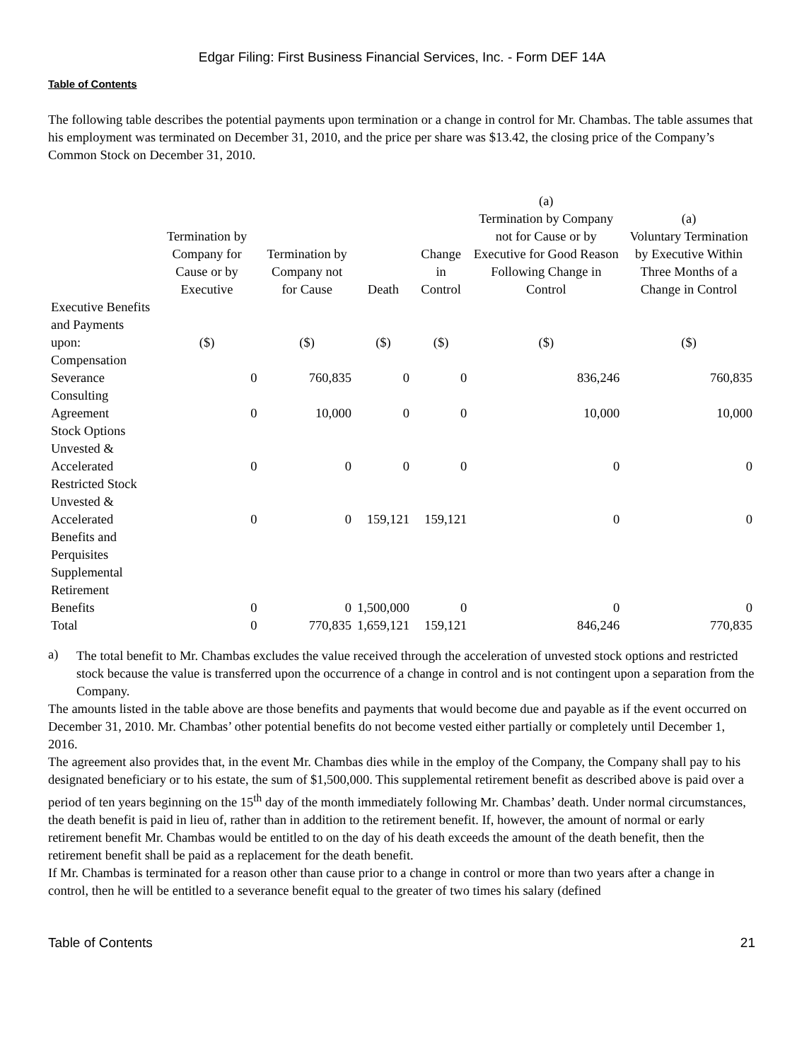Edgar Filing: First Business Financial Services, Inc. - Form DEF 14A
Table of Contents
The following table describes the potential payments upon termination or a change in control for Mr. Chambas. The table assumes that his employment was terminated on December 31, 2010, and the price per share was $13.42, the closing price of the Company’s Common Stock on December 31, 2010.
| | Termination by Company for Cause or by Executive | Termination by Company not for Cause | Death | Change in Control | (a) Termination by Company not for Cause or by Executive for Good Reason Following Change in Control | (a) Voluntary Termination by Executive Within Three Months of a Change in Control |
| --- | --- | --- | --- | --- | --- | --- |
| Executive Benefits and Payments upon: | ($) | ($) | ($) | ($) | ($) | ($) |
| Compensation | | | | | | |
| Severance | 0 | 760,835 | 0 | 0 | 836,246 | 760,835 |
| Consulting Agreement | 0 | 10,000 | 0 | 0 | 10,000 | 10,000 |
| Stock Options Unvested & Accelerated | 0 | 0 | 0 | 0 | 0 | 0 |
| Restricted Stock Unvested & Accelerated | 0 | 0 | 159,121 | 159,121 | 0 | 0 |
| Benefits and Perquisites | | | | | | |
| Supplemental Retirement Benefits | 0 | 0 | 1,500,000 | 0 | 0 | 0 |
| Total | 0 | 770,835 | 1,659,121 | 159,121 | 846,246 | 770,835 |
a)
The total benefit to Mr. Chambas excludes the value received through the acceleration of unvested stock options and restricted stock because the value is transferred upon the occurrence of a change in control and is not contingent upon a separation from the Company.
The amounts listed in the table above are those benefits and payments that would become due and payable as if the event occurred on December 31, 2010. Mr. Chambas’ other potential benefits do not become vested either partially or completely until December 1, 2016.
The agreement also provides that, in the event Mr. Chambas dies while in the employ of the Company, the Company shall pay to his designated beneficiary or to his estate, the sum of $1,500,000. This supplemental retirement benefit as described above is paid over a period of ten years beginning on the 15<sup>th</sup> day of the month immediately following Mr. Chambas’ death. Under normal circumstances, the death benefit is paid in lieu of, rather than in addition to the retirement benefit. If, however, the amount of normal or early retirement benefit Mr. Chambas would be entitled to on the day of his death exceeds the amount of the death benefit, then the retirement benefit shall be paid as a replacement for the death benefit.
If Mr. Chambas is terminated for a reason other than cause prior to a change in control or more than two years after a change in control, then he will be entitled to a severance benefit equal to the greater of two times his salary (defined
Table of Contents 21